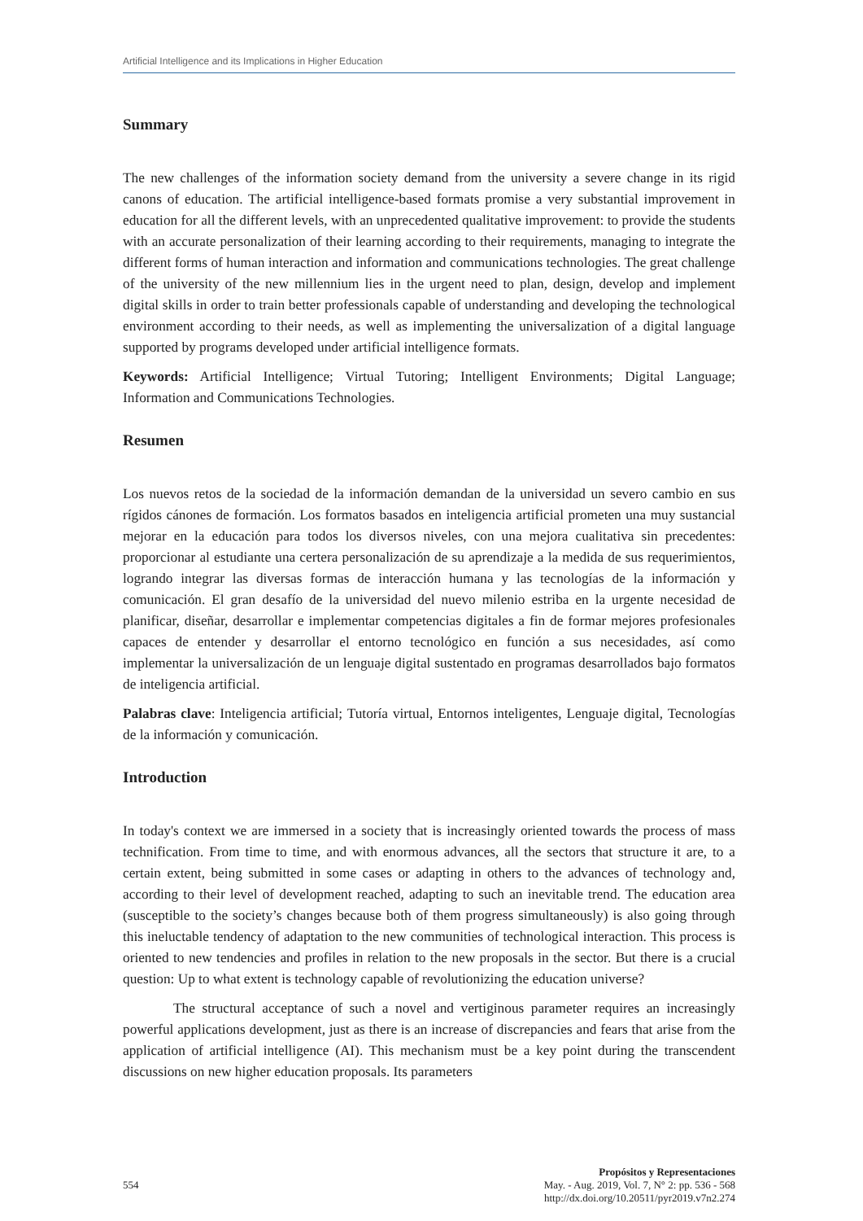Artificial Intelligence and its Implications in Higher Education
Summary
The new challenges of the information society demand from the university a severe change in its rigid canons of education. The artificial intelligence-based formats promise a very substantial improvement in education for all the different levels, with an unprecedented qualitative improvement: to provide the students with an accurate personalization of their learning according to their requirements, managing to integrate the different forms of human interaction and information and communications technologies. The great challenge of the university of the new millennium lies in the urgent need to plan, design, develop and implement digital skills in order to train better professionals capable of understanding and developing the technological environment according to their needs, as well as implementing the universalization of a digital language supported by programs developed under artificial intelligence formats.
Keywords: Artificial Intelligence; Virtual Tutoring; Intelligent Environments; Digital Language; Information and Communications Technologies.
Resumen
Los nuevos retos de la sociedad de la información demandan de la universidad un severo cambio en sus rígidos cánones de formación. Los formatos basados en inteligencia artificial prometen una muy sustancial mejorar en la educación para todos los diversos niveles, con una mejora cualitativa sin precedentes: proporcionar al estudiante una certera personalización de su aprendizaje a la medida de sus requerimientos, logrando integrar las diversas formas de interacción humana y las tecnologías de la información y comunicación. El gran desafío de la universidad del nuevo milenio estriba en la urgente necesidad de planificar, diseñar, desarrollar e implementar competencias digitales a fin de formar mejores profesionales capaces de entender y desarrollar el entorno tecnológico en función a sus necesidades, así como implementar la universalización de un lenguaje digital sustentado en programas desarrollados bajo formatos de inteligencia artificial.
Palabras clave: Inteligencia artificial; Tutoría virtual, Entornos inteligentes, Lenguaje digital, Tecnologías de la información y comunicación.
Introduction
In today's context we are immersed in a society that is increasingly oriented towards the process of mass technification. From time to time, and with enormous advances, all the sectors that structure it are, to a certain extent, being submitted in some cases or adapting in others to the advances of technology and, according to their level of development reached, adapting to such an inevitable trend. The education area (susceptible to the society’s changes because both of them progress simultaneously) is also going through this ineluctable tendency of adaptation to the new communities of technological interaction. This process is oriented to new tendencies and profiles in relation to the new proposals in the sector. But there is a crucial question: Up to what extent is technology capable of revolutionizing the education universe?
The structural acceptance of such a novel and vertiginous parameter requires an increasingly powerful applications development, just as there is an increase of discrepancies and fears that arise from the application of artificial intelligence (AI). This mechanism must be a key point during the transcendent discussions on new higher education proposals. Its parameters
554
Propósitos y Representaciones
May. - Aug. 2019, Vol. 7, N° 2: pp. 536 - 568
http://dx.doi.org/10.20511/pyr2019.v7n2.274